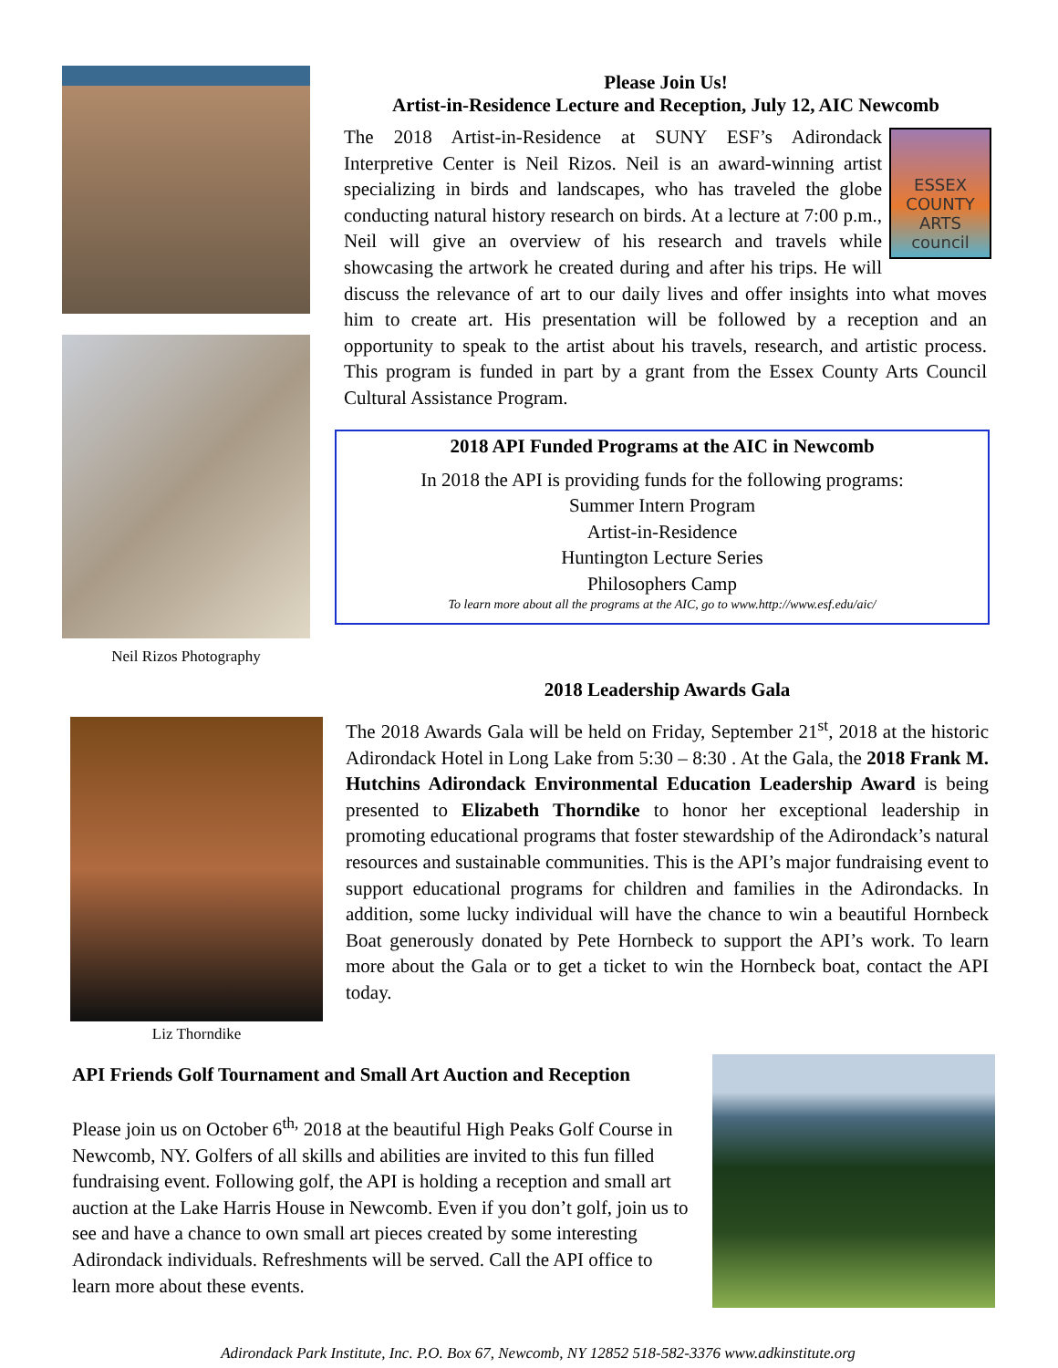Neil Rizos Photography
Please Join Us!
Artist-in-Residence Lecture and Reception, July 12, AIC Newcomb
ESSEX COUNTY ARTS council
The 2018 Artist-in-Residence at SUNY ESF’s Adirondack Interpretive Center is Neil Rizos. Neil is an award-winning artist specializing in birds and landscapes, who has traveled the globe conducting natural history research on birds. At a lecture at 7:00 p.m., Neil will give an overview of his research and travels while showcasing the artwork he created during and after his trips. He will discuss the relevance of art to our daily lives and offer insights into what moves him to create art. His presentation will be followed by a reception and an opportunity to speak to the artist about his travels, research, and artistic process. This program is funded in part by a grant from the Essex County Arts Council Cultural Assistance Program.
2018 API Funded Programs at the AIC in Newcomb
In 2018 the API is providing funds for the following programs:
Summer Intern Program
Artist-in-Residence
Huntington Lecture Series
Philosophers Camp
To learn more about all the programs at the AIC, go to www.http://www.esf.edu/aic/
Liz Thorndike
2018 Leadership Awards Gala
The 2018 Awards Gala will be held on Friday, September 21<sup>st</sup>, 2018 at the historic Adirondack Hotel in Long Lake from 5:30 – 8:30 . At the Gala, the 2018 Frank M. Hutchins Adirondack Environmental Education Leadership Award is being presented to Elizabeth Thorndike to honor her exceptional leadership in promoting educational programs that foster stewardship of the Adirondack’s natural resources and sustainable communities. This is the API’s major fundraising event to support educational programs for children and families in the Adirondacks. In addition, some lucky individual will have the chance to win a beautiful Hornbeck Boat generously donated by Pete Hornbeck to support the API’s work. To learn more about the Gala or to get a ticket to win the Hornbeck boat, contact the API today.
API Friends Golf Tournament and Small Art Auction and Reception
Please join us on October 6<sup>th,</sup> 2018 at the beautiful High Peaks Golf Course in Newcomb, NY. Golfers of all skills and abilities are invited to this fun filled fundraising event. Following golf, the API is holding a reception and small art auction at the Lake Harris House in Newcomb. Even if you don’t golf, join us to see and have a chance to own small art pieces created by some interesting Adirondack individuals. Refreshments will be served. Call the API office to learn more about these events.
Adirondack Park Institute, Inc. P.O. Box 67, Newcomb, NY 12852 518-582-3376 www.adkinstitute.org